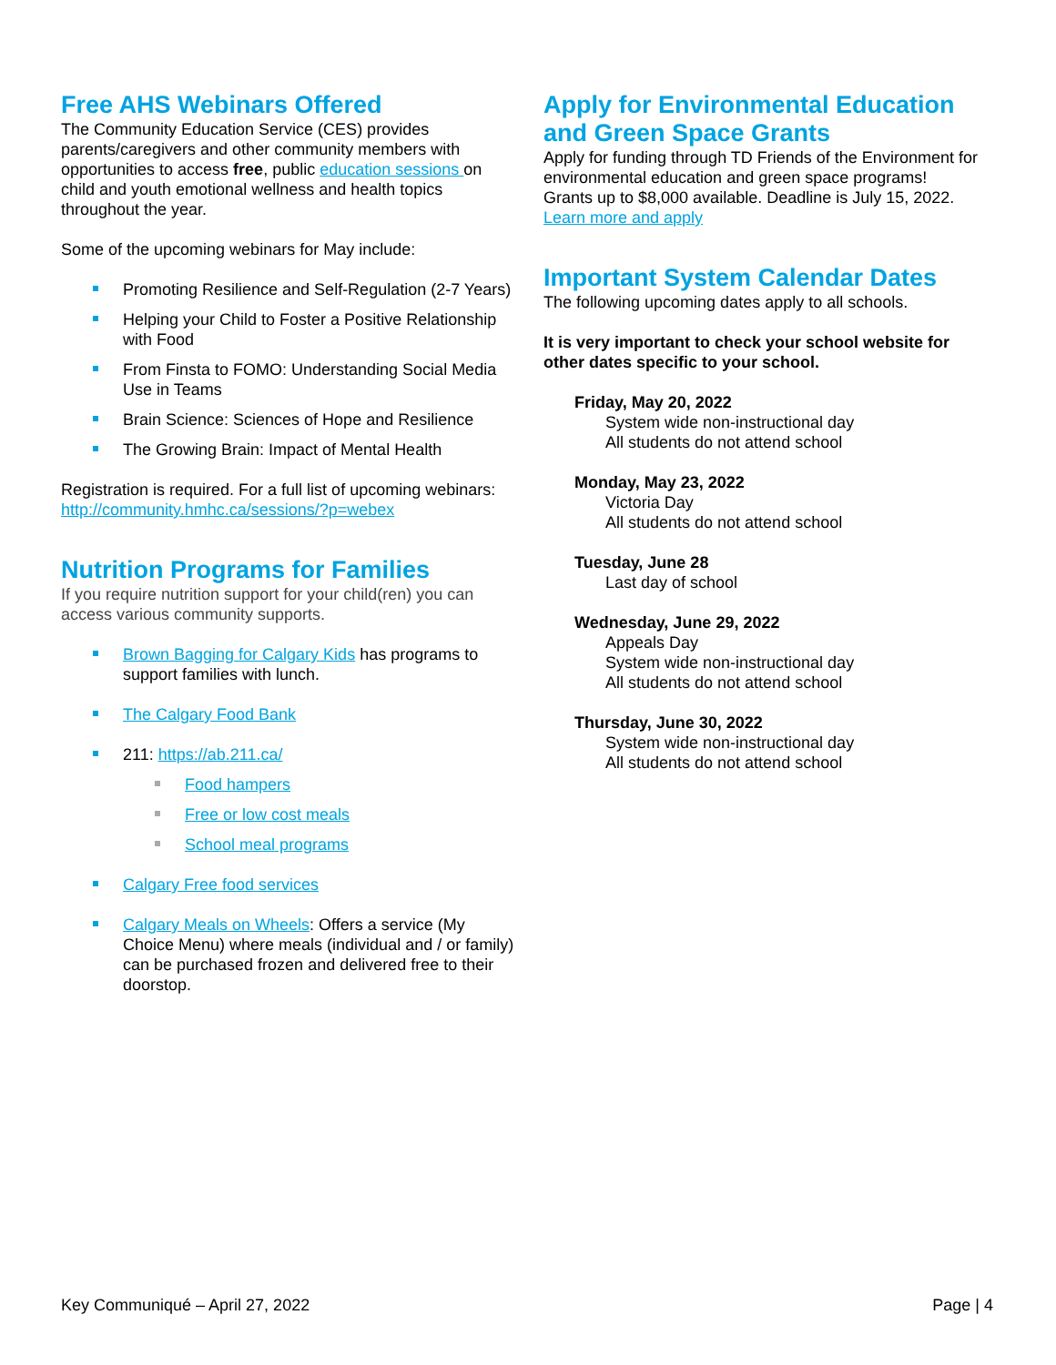Free AHS Webinars Offered
The Community Education Service (CES) provides parents/caregivers and other community members with opportunities to access free, public education sessions on child and youth emotional wellness and health topics throughout the year.
Some of the upcoming webinars for May include:
Promoting Resilience and Self-Regulation (2-7 Years)
Helping your Child to Foster a Positive Relationship with Food
From Finsta to FOMO: Understanding Social Media Use in Teams
Brain Science: Sciences of Hope and Resilience
The Growing Brain: Impact of Mental Health
Registration is required. For a full list of upcoming webinars: http://community.hmhc.ca/sessions/?p=webex
Nutrition Programs for Families
If you require nutrition support for your child(ren) you can access various community supports.
Brown Bagging for Calgary Kids has programs to support families with lunch.
The Calgary Food Bank
211: https://ab.211.ca/
Food hampers
Free or low cost meals
School meal programs
Calgary Free food services
Calgary Meals on Wheels: Offers a service (My Choice Menu) where meals (individual and / or family) can be purchased frozen and delivered free to their doorstop.
Apply for Environmental Education and Green Space Grants
Apply for funding through TD Friends of the Environment for environmental education and green space programs! Grants up to $8,000 available. Deadline is July 15, 2022. Learn more and apply
Important System Calendar Dates
The following upcoming dates apply to all schools.
It is very important to check your school website for other dates specific to your school.
Friday, May 20, 2022
System wide non-instructional day
All students do not attend school
Monday, May 23, 2022
Victoria Day
All students do not attend school
Tuesday, June 28
Last day of school
Wednesday, June 29, 2022
Appeals Day
System wide non-instructional day
All students do not attend school
Thursday, June 30, 2022
System wide non-instructional day
All students do not attend school
Key Communiqué – April 27, 2022 Page | 4